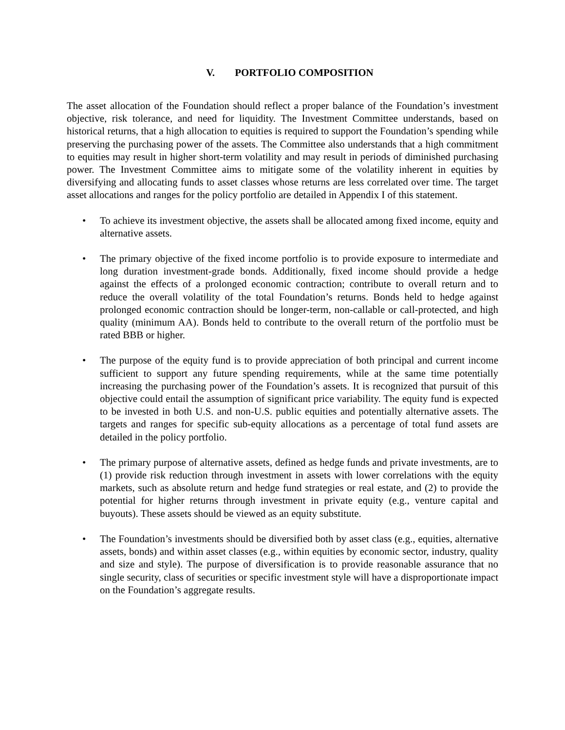V. PORTFOLIO COMPOSITION
The asset allocation of the Foundation should reflect a proper balance of the Foundation’s investment objective, risk tolerance, and need for liquidity. The Investment Committee understands, based on historical returns, that a high allocation to equities is required to support the Foundation’s spending while preserving the purchasing power of the assets. The Committee also understands that a high commitment to equities may result in higher short-term volatility and may result in periods of diminished purchasing power. The Investment Committee aims to mitigate some of the volatility inherent in equities by diversifying and allocating funds to asset classes whose returns are less correlated over time. The target asset allocations and ranges for the policy portfolio are detailed in Appendix I of this statement.
• To achieve its investment objective, the assets shall be allocated among fixed income, equity and alternative assets.
• The primary objective of the fixed income portfolio is to provide exposure to intermediate and long duration investment-grade bonds. Additionally, fixed income should provide a hedge against the effects of a prolonged economic contraction; contribute to overall return and to reduce the overall volatility of the total Foundation’s returns. Bonds held to hedge against prolonged economic contraction should be longer-term, non-callable or call-protected, and high quality (minimum AA). Bonds held to contribute to the overall return of the portfolio must be rated BBB or higher.
• The purpose of the equity fund is to provide appreciation of both principal and current income sufficient to support any future spending requirements, while at the same time potentially increasing the purchasing power of the Foundation’s assets. It is recognized that pursuit of this objective could entail the assumption of significant price variability. The equity fund is expected to be invested in both U.S. and non-U.S. public equities and potentially alternative assets. The targets and ranges for specific sub-equity allocations as a percentage of total fund assets are detailed in the policy portfolio.
• The primary purpose of alternative assets, defined as hedge funds and private investments, are to (1) provide risk reduction through investment in assets with lower correlations with the equity markets, such as absolute return and hedge fund strategies or real estate, and (2) to provide the potential for higher returns through investment in private equity (e.g., venture capital and buyouts). These assets should be viewed as an equity substitute.
• The Foundation’s investments should be diversified both by asset class (e.g., equities, alternative assets, bonds) and within asset classes (e.g., within equities by economic sector, industry, quality and size and style). The purpose of diversification is to provide reasonable assurance that no single security, class of securities or specific investment style will have a disproportionate impact on the Foundation’s aggregate results.